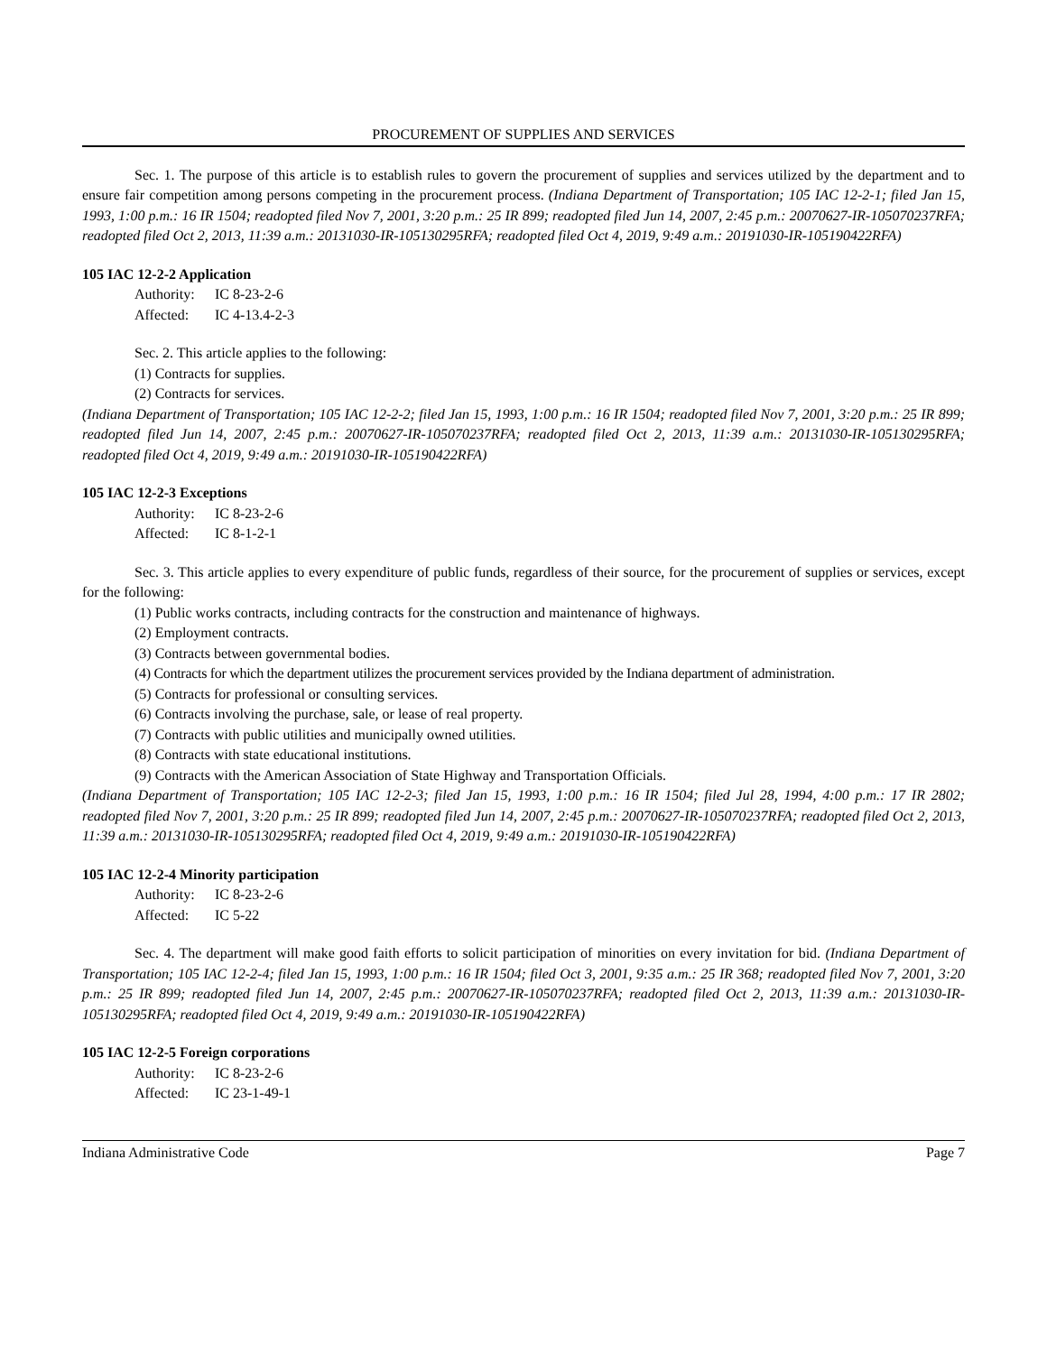PROCUREMENT OF SUPPLIES AND SERVICES
Sec. 1. The purpose of this article is to establish rules to govern the procurement of supplies and services utilized by the department and to ensure fair competition among persons competing in the procurement process. (Indiana Department of Transportation; 105 IAC 12-2-1; filed Jan 15, 1993, 1:00 p.m.: 16 IR 1504; readopted filed Nov 7, 2001, 3:20 p.m.: 25 IR 899; readopted filed Jun 14, 2007, 2:45 p.m.: 20070627-IR-105070237RFA; readopted filed Oct 2, 2013, 11:39 a.m.: 20131030-IR-105130295RFA; readopted filed Oct 4, 2019, 9:49 a.m.: 20191030-IR-105190422RFA)
105 IAC 12-2-2 Application
Authority: IC 8-23-2-6
Affected: IC 4-13.4-2-3
Sec. 2. This article applies to the following:
(1) Contracts for supplies.
(2) Contracts for services.
(Indiana Department of Transportation; 105 IAC 12-2-2; filed Jan 15, 1993, 1:00 p.m.: 16 IR 1504; readopted filed Nov 7, 2001, 3:20 p.m.: 25 IR 899; readopted filed Jun 14, 2007, 2:45 p.m.: 20070627-IR-105070237RFA; readopted filed Oct 2, 2013, 11:39 a.m.: 20131030-IR-105130295RFA; readopted filed Oct 4, 2019, 9:49 a.m.: 20191030-IR-105190422RFA)
105 IAC 12-2-3 Exceptions
Authority: IC 8-23-2-6
Affected: IC 8-1-2-1
Sec. 3. This article applies to every expenditure of public funds, regardless of their source, for the procurement of supplies or services, except for the following:
(1) Public works contracts, including contracts for the construction and maintenance of highways.
(2) Employment contracts.
(3) Contracts between governmental bodies.
(4) Contracts for which the department utilizes the procurement services provided by the Indiana department of administration.
(5) Contracts for professional or consulting services.
(6) Contracts involving the purchase, sale, or lease of real property.
(7) Contracts with public utilities and municipally owned utilities.
(8) Contracts with state educational institutions.
(9) Contracts with the American Association of State Highway and Transportation Officials.
(Indiana Department of Transportation; 105 IAC 12-2-3; filed Jan 15, 1993, 1:00 p.m.: 16 IR 1504; filed Jul 28, 1994, 4:00 p.m.: 17 IR 2802; readopted filed Nov 7, 2001, 3:20 p.m.: 25 IR 899; readopted filed Jun 14, 2007, 2:45 p.m.: 20070627-IR-105070237RFA; readopted filed Oct 2, 2013, 11:39 a.m.: 20131030-IR-105130295RFA; readopted filed Oct 4, 2019, 9:49 a.m.: 20191030-IR-105190422RFA)
105 IAC 12-2-4 Minority participation
Authority: IC 8-23-2-6
Affected: IC 5-22
Sec. 4. The department will make good faith efforts to solicit participation of minorities on every invitation for bid. (Indiana Department of Transportation; 105 IAC 12-2-4; filed Jan 15, 1993, 1:00 p.m.: 16 IR 1504; filed Oct 3, 2001, 9:35 a.m.: 25 IR 368; readopted filed Nov 7, 2001, 3:20 p.m.: 25 IR 899; readopted filed Jun 14, 2007, 2:45 p.m.: 20070627-IR-105070237RFA; readopted filed Oct 2, 2013, 11:39 a.m.: 20131030-IR-105130295RFA; readopted filed Oct 4, 2019, 9:49 a.m.: 20191030-IR-105190422RFA)
105 IAC 12-2-5 Foreign corporations
Authority: IC 8-23-2-6
Affected: IC 23-1-49-1
Indiana Administrative Code Page 7